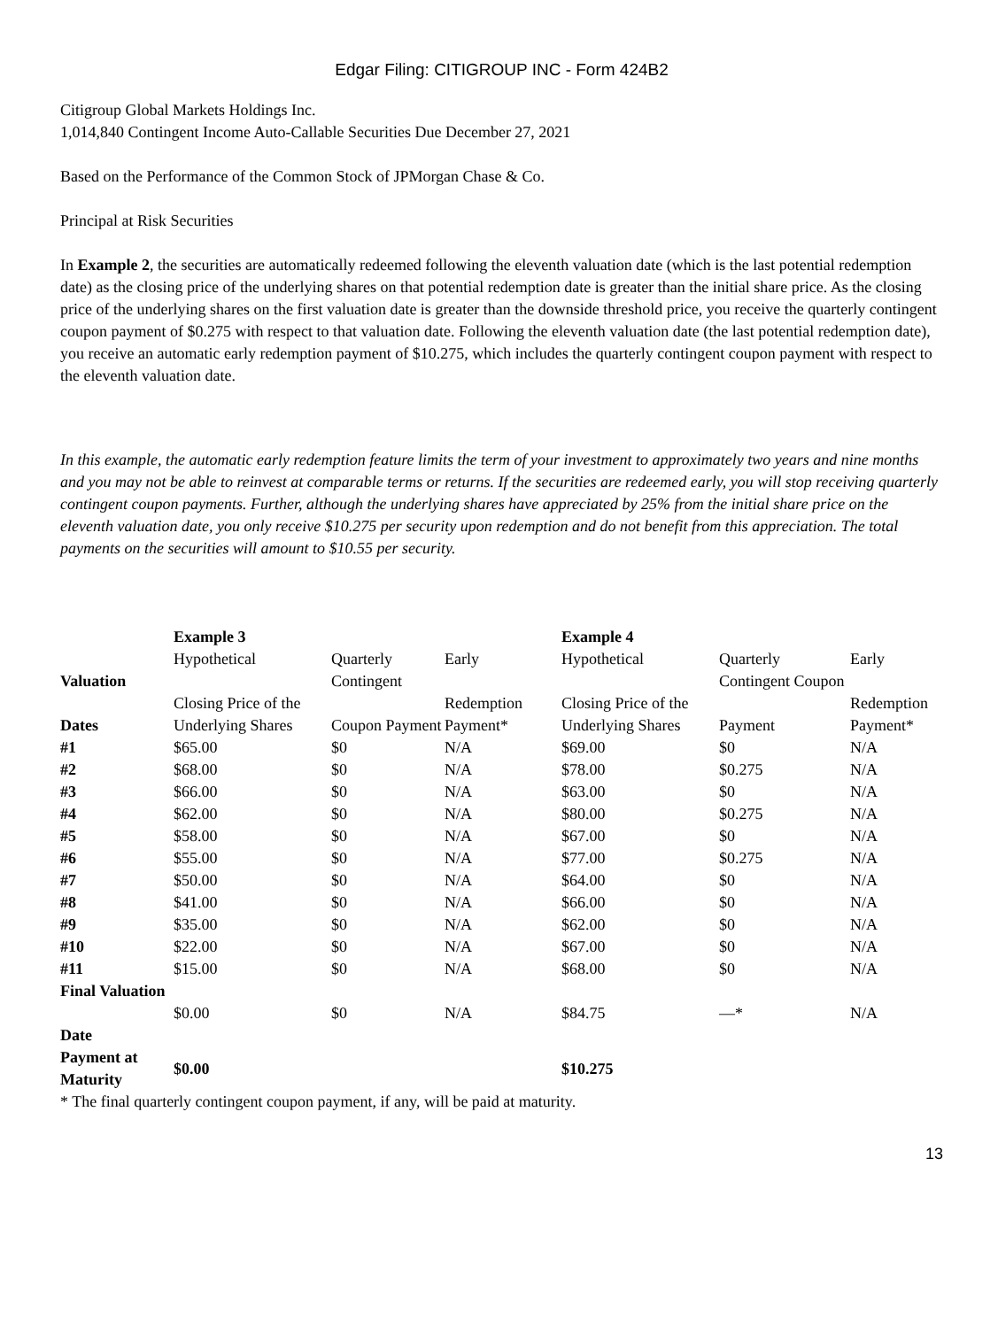Edgar Filing: CITIGROUP INC - Form 424B2
Citigroup Global Markets Holdings Inc.
1,014,840 Contingent Income Auto-Callable Securities Due December 27, 2021
Based on the Performance of the Common Stock of JPMorgan Chase & Co.
Principal at Risk Securities
In Example 2, the securities are automatically redeemed following the eleventh valuation date (which is the last potential redemption date) as the closing price of the underlying shares on that potential redemption date is greater than the initial share price. As the closing price of the underlying shares on the first valuation date is greater than the downside threshold price, you receive the quarterly contingent coupon payment of $0.275 with respect to that valuation date. Following the eleventh valuation date (the last potential redemption date), you receive an automatic early redemption payment of $10.275, which includes the quarterly contingent coupon payment with respect to the eleventh valuation date.
In this example, the automatic early redemption feature limits the term of your investment to approximately two years and nine months and you may not be able to reinvest at comparable terms or returns. If the securities are redeemed early, you will stop receiving quarterly contingent coupon payments. Further, although the underlying shares have appreciated by 25% from the initial share price on the eleventh valuation date, you only receive $10.275 per security upon redemption and do not benefit from this appreciation. The total payments on the securities will amount to $10.55 per security.
| | Example 3 | | | Example 4 | | |
| --- | --- | --- | --- | --- | --- | --- |
| Valuation Dates | Hypothetical Closing Price of the Underlying Shares | Quarterly Contingent Coupon Payment | Early Redemption Payment* | Hypothetical Closing Price of the Underlying Shares | Quarterly Contingent Coupon Payment | Early Redemption Payment* |
| #1 | $65.00 | $0 | N/A | $69.00 | $0 | N/A |
| #2 | $68.00 | $0 | N/A | $78.00 | $0.275 | N/A |
| #3 | $66.00 | $0 | N/A | $63.00 | $0 | N/A |
| #4 | $62.00 | $0 | N/A | $80.00 | $0.275 | N/A |
| #5 | $58.00 | $0 | N/A | $67.00 | $0 | N/A |
| #6 | $55.00 | $0 | N/A | $77.00 | $0.275 | N/A |
| #7 | $50.00 | $0 | N/A | $64.00 | $0 | N/A |
| #8 | $41.00 | $0 | N/A | $66.00 | $0 | N/A |
| #9 | $35.00 | $0 | N/A | $62.00 | $0 | N/A |
| #10 | $22.00 | $0 | N/A | $67.00 | $0 | N/A |
| #11 | $15.00 | $0 | N/A | $68.00 | $0 | N/A |
| Final Valuation Date | $0.00 | $0 | N/A | $84.75 | —* | N/A |
| Payment at Maturity | $0.00 | | | $10.275 | | |
* The final quarterly contingent coupon payment, if any, will be paid at maturity.
13